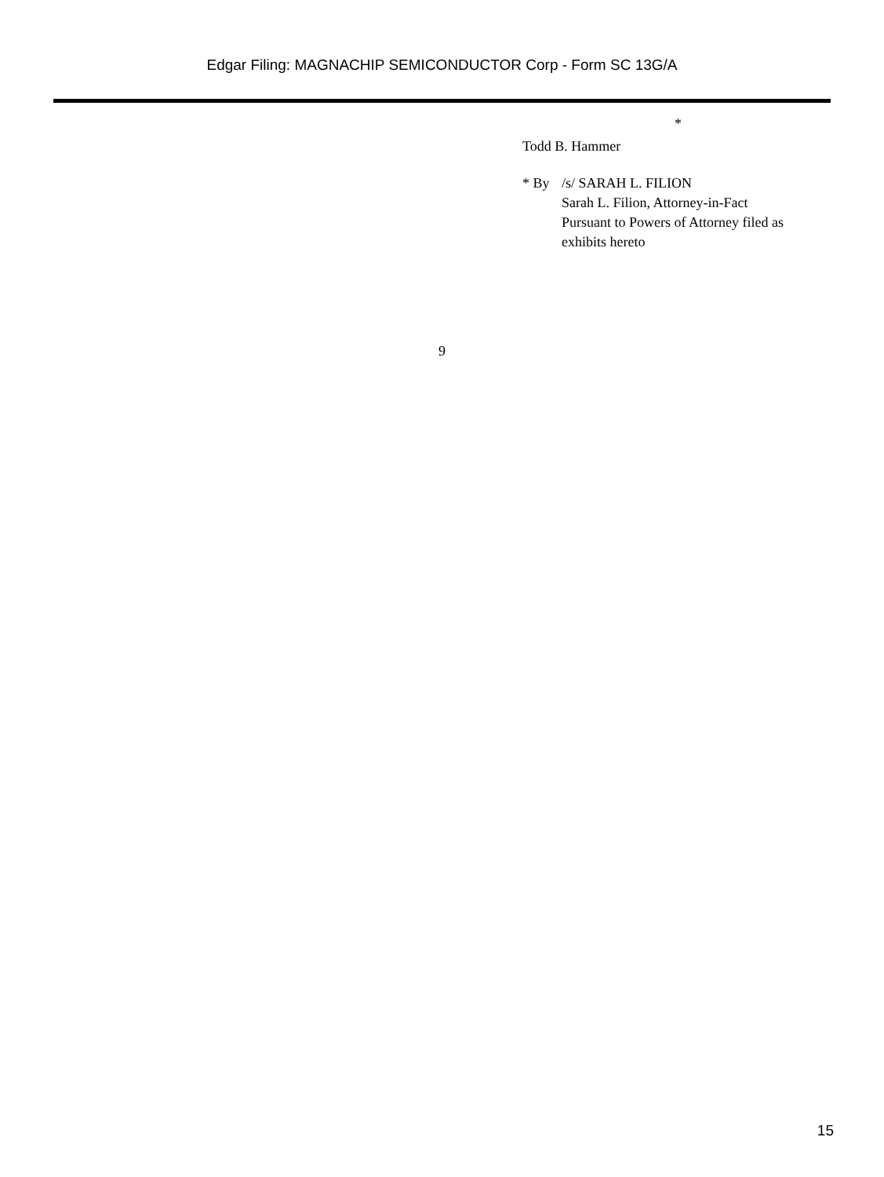Edgar Filing: MAGNACHIP SEMICONDUCTOR Corp - Form SC 13G/A
*
Todd B. Hammer
* By /s/ SARAH L. FILION
Sarah L. Filion, Attorney-in-Fact
Pursuant to Powers of Attorney filed as
exhibits hereto
9
15